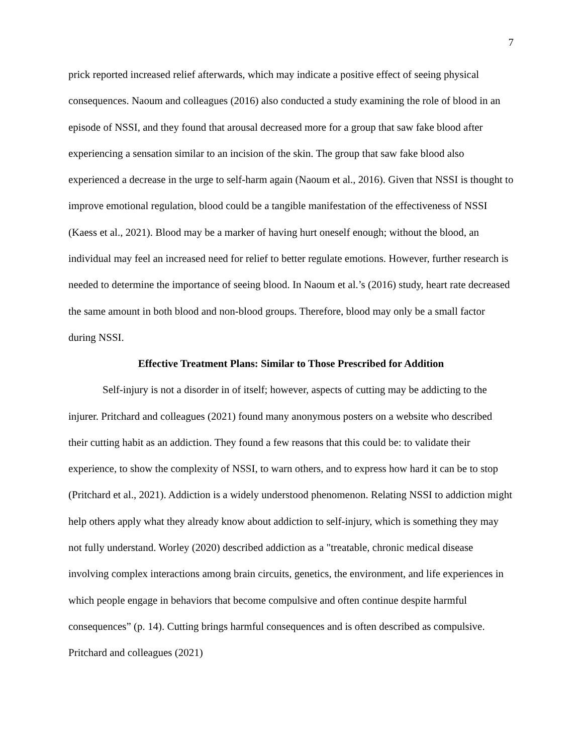7
prick reported increased relief afterwards, which may indicate a positive effect of seeing physical consequences. Naoum and colleagues (2016) also conducted a study examining the role of blood in an episode of NSSI, and they found that arousal decreased more for a group that saw fake blood after experiencing a sensation similar to an incision of the skin. The group that saw fake blood also experienced a decrease in the urge to self-harm again (Naoum et al., 2016). Given that NSSI is thought to improve emotional regulation, blood could be a tangible manifestation of the effectiveness of NSSI (Kaess et al., 2021). Blood may be a marker of having hurt oneself enough; without the blood, an individual may feel an increased need for relief to better regulate emotions. However, further research is needed to determine the importance of seeing blood. In Naoum et al.’s (2016) study, heart rate decreased the same amount in both blood and non-blood groups. Therefore, blood may only be a small factor during NSSI.
Effective Treatment Plans: Similar to Those Prescribed for Addition
Self-injury is not a disorder in of itself; however, aspects of cutting may be addicting to the injurer. Pritchard and colleagues (2021) found many anonymous posters on a website who described their cutting habit as an addiction. They found a few reasons that this could be: to validate their experience, to show the complexity of NSSI, to warn others, and to express how hard it can be to stop (Pritchard et al., 2021). Addiction is a widely understood phenomenon. Relating NSSI to addiction might help others apply what they already know about addiction to self-injury, which is something they may not fully understand. Worley (2020) described addiction as a "treatable, chronic medical disease involving complex interactions among brain circuits, genetics, the environment, and life experiences in which people engage in behaviors that become compulsive and often continue despite harmful consequences” (p. 14). Cutting brings harmful consequences and is often described as compulsive. Pritchard and colleagues (2021)